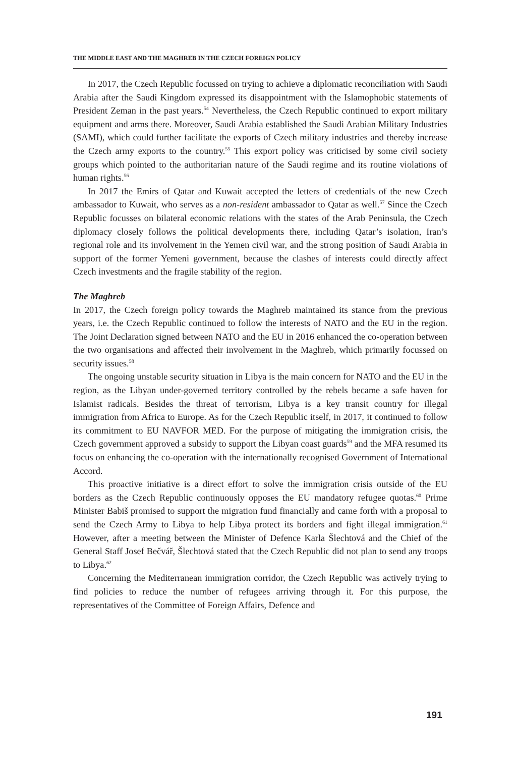THE MIDDLE EAST AND THE MAGHREB IN THE CZECH FOREIGN POLICY
In 2017, the Czech Republic focussed on trying to achieve a diplomatic reconciliation with Saudi Arabia after the Saudi Kingdom expressed its disappointment with the Islamophobic statements of President Zeman in the past years.<sup>54</sup> Nevertheless, the Czech Republic continued to export military equipment and arms there. Moreover, Saudi Arabia established the Saudi Arabian Military Industries (SAMI), which could further facilitate the exports of Czech military industries and thereby increase the Czech army exports to the country.<sup>55</sup> This export policy was criticised by some civil society groups which pointed to the authoritarian nature of the Saudi regime and its routine violations of human rights.<sup>56</sup>
In 2017 the Emirs of Qatar and Kuwait accepted the letters of credentials of the new Czech ambassador to Kuwait, who serves as a non-resident ambassador to Qatar as well.<sup>57</sup> Since the Czech Republic focusses on bilateral economic relations with the states of the Arab Peninsula, the Czech diplomacy closely follows the political developments there, including Qatar’s isolation, Iran’s regional role and its involvement in the Yemen civil war, and the strong position of Saudi Arabia in support of the former Yemeni government, because the clashes of interests could directly affect Czech investments and the fragile stability of the region.
The Maghreb
In 2017, the Czech foreign policy towards the Maghreb maintained its stance from the previous years, i.e. the Czech Republic continued to follow the interests of NATO and the EU in the region. The Joint Declaration signed between NATO and the EU in 2016 enhanced the co-operation between the two organisations and affected their involvement in the Maghreb, which primarily focussed on security issues.<sup>58</sup>
The ongoing unstable security situation in Libya is the main concern for NATO and the EU in the region, as the Libyan under-governed territory controlled by the rebels became a safe haven for Islamist radicals. Besides the threat of terrorism, Libya is a key transit country for illegal immigration from Africa to Europe. As for the Czech Republic itself, in 2017, it continued to follow its commitment to EU NAVFOR MED. For the purpose of mitigating the immigration crisis, the Czech government approved a subsidy to support the Libyan coast guards<sup>59</sup> and the MFA resumed its focus on enhancing the co-operation with the internationally recognised Government of International Accord.
This proactive initiative is a direct effort to solve the immigration crisis outside of the EU borders as the Czech Republic continuously opposes the EU mandatory refugee quotas.<sup>60</sup> Prime Minister Babiš promised to support the migration fund financially and came forth with a proposal to send the Czech Army to Libya to help Libya protect its borders and fight illegal immigration.<sup>61</sup> However, after a meeting between the Minister of Defence Karla Šlechtová and the Chief of the General Staff Josef Bečvář, Šlechtová stated that the Czech Republic did not plan to send any troops to Libya.<sup>62</sup>
Concerning the Mediterranean immigration corridor, the Czech Republic was actively trying to find policies to reduce the number of refugees arriving through it. For this purpose, the representatives of the Committee of Foreign Affairs, Defence and
191